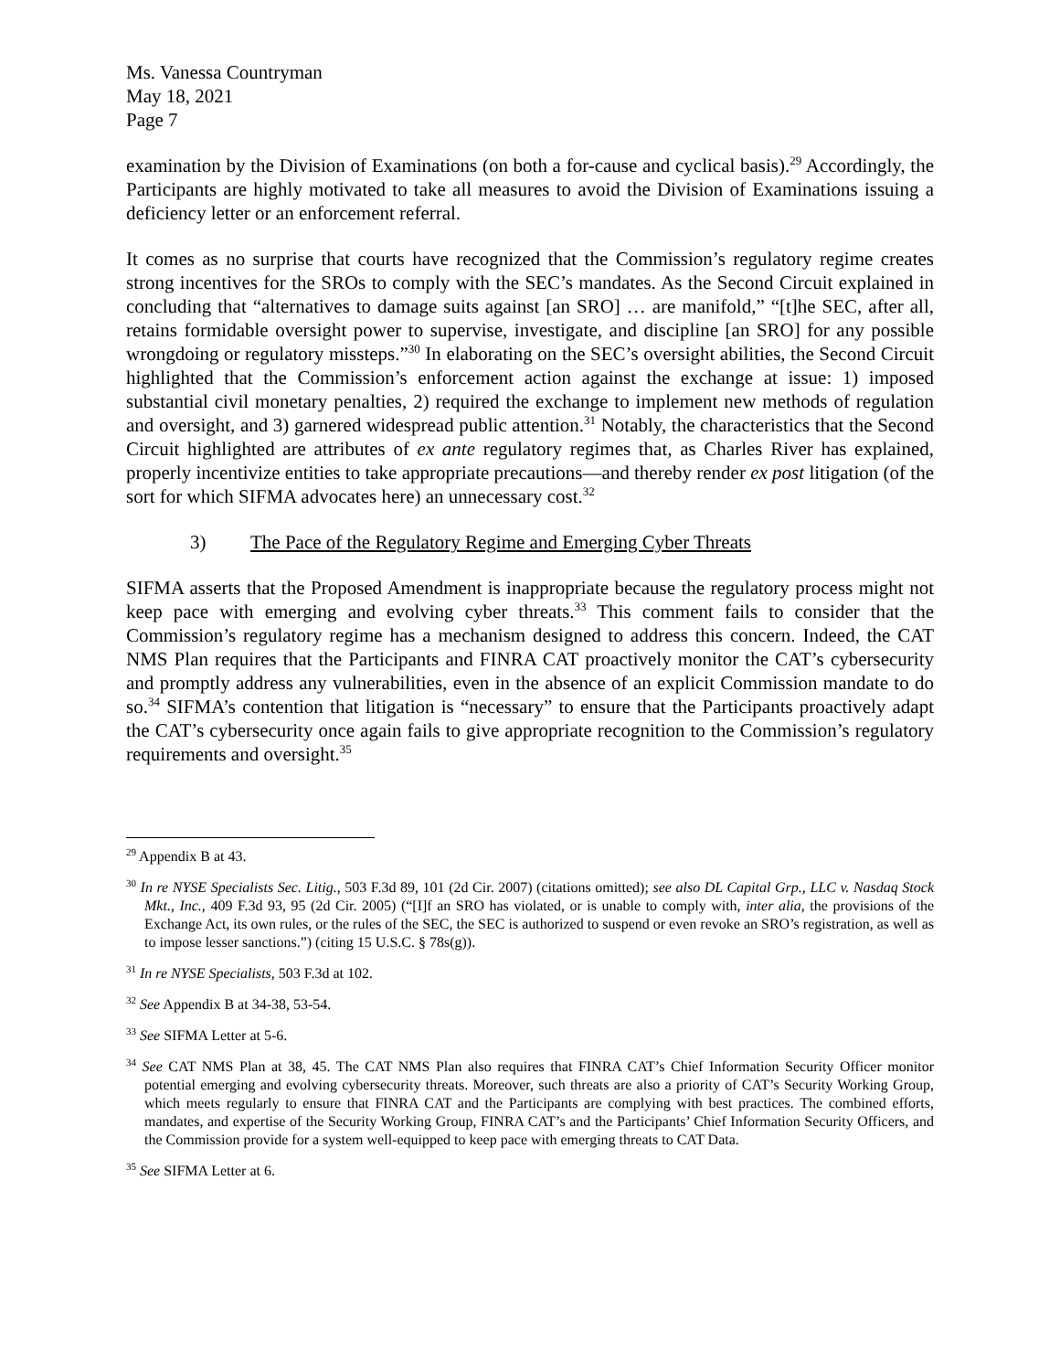Ms. Vanessa Countryman
May 18, 2021
Page 7
examination by the Division of Examinations (on both a for-cause and cyclical basis).<sup>29</sup> Accordingly, the Participants are highly motivated to take all measures to avoid the Division of Examinations issuing a deficiency letter or an enforcement referral.
It comes as no surprise that courts have recognized that the Commission’s regulatory regime creates strong incentives for the SROs to comply with the SEC’s mandates. As the Second Circuit explained in concluding that “alternatives to damage suits against [an SRO] … are manifold,” “[t]he SEC, after all, retains formidable oversight power to supervise, investigate, and discipline [an SRO] for any possible wrongdoing or regulatory missteps.”<sup>30</sup> In elaborating on the SEC’s oversight abilities, the Second Circuit highlighted that the Commission’s enforcement action against the exchange at issue: 1) imposed substantial civil monetary penalties, 2) required the exchange to implement new methods of regulation and oversight, and 3) garnered widespread public attention.<sup>31</sup> Notably, the characteristics that the Second Circuit highlighted are attributes of ex ante regulatory regimes that, as Charles River has explained, properly incentivize entities to take appropriate precautions—and thereby render ex post litigation (of the sort for which SIFMA advocates here) an unnecessary cost.<sup>32</sup>
3) The Pace of the Regulatory Regime and Emerging Cyber Threats
SIFMA asserts that the Proposed Amendment is inappropriate because the regulatory process might not keep pace with emerging and evolving cyber threats.<sup>33</sup> This comment fails to consider that the Commission’s regulatory regime has a mechanism designed to address this concern. Indeed, the CAT NMS Plan requires that the Participants and FINRA CAT proactively monitor the CAT’s cybersecurity and promptly address any vulnerabilities, even in the absence of an explicit Commission mandate to do so.<sup>34</sup> SIFMA’s contention that litigation is “necessary” to ensure that the Participants proactively adapt the CAT’s cybersecurity once again fails to give appropriate recognition to the Commission’s regulatory requirements and oversight.<sup>35</sup>
<sup>29</sup> Appendix B at 43.
<sup>30</sup> In re NYSE Specialists Sec. Litig., 503 F.3d 89, 101 (2d Cir. 2007) (citations omitted); see also DL Capital Grp., LLC v. Nasdaq Stock Mkt., Inc., 409 F.3d 93, 95 (2d Cir. 2005) (“[I]f an SRO has violated, or is unable to comply with, inter alia, the provisions of the Exchange Act, its own rules, or the rules of the SEC, the SEC is authorized to suspend or even revoke an SRO’s registration, as well as to impose lesser sanctions.”) (citing 15 U.S.C. § 78s(g)).
<sup>31</sup> In re NYSE Specialists, 503 F.3d at 102.
<sup>32</sup> See Appendix B at 34-38, 53-54.
<sup>33</sup> See SIFMA Letter at 5-6.
<sup>34</sup> See CAT NMS Plan at 38, 45. The CAT NMS Plan also requires that FINRA CAT’s Chief Information Security Officer monitor potential emerging and evolving cybersecurity threats. Moreover, such threats are also a priority of CAT’s Security Working Group, which meets regularly to ensure that FINRA CAT and the Participants are complying with best practices. The combined efforts, mandates, and expertise of the Security Working Group, FINRA CAT’s and the Participants’ Chief Information Security Officers, and the Commission provide for a system well-equipped to keep pace with emerging threats to CAT Data.
<sup>35</sup> See SIFMA Letter at 6.